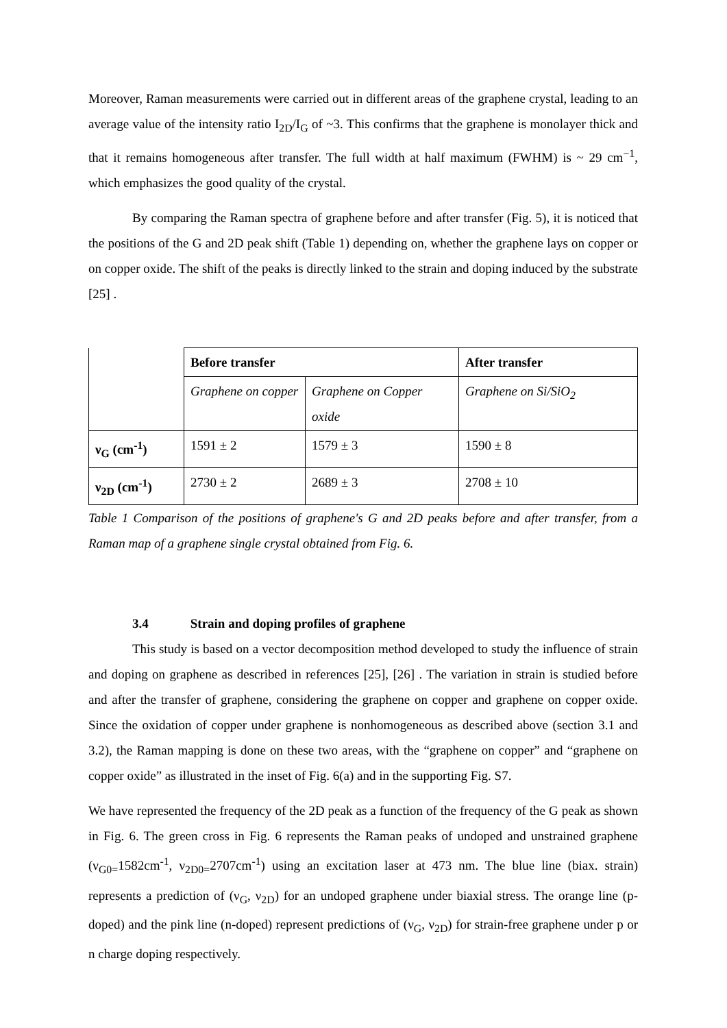Moreover, Raman measurements were carried out in different areas of the graphene crystal, leading to an average value of the intensity ratio I<sub>2D</sub>/I<sub>G</sub> of ~3. This confirms that the graphene is monolayer thick and that it remains homogeneous after transfer. The full width at half maximum (FWHM) is ~ 29 cm<sup>−1</sup>, which emphasizes the good quality of the crystal.
By comparing the Raman spectra of graphene before and after transfer (Fig. 5), it is noticed that the positions of the G and 2D peak shift (Table 1) depending on, whether the graphene lays on copper or on copper oxide. The shift of the peaks is directly linked to the strain and doping induced by the substrate [25] .
| | Before transfer | | After transfer |
| | Graphene on copper | Graphene on Copper oxide | Graphene on Si/SiO<sub>2</sub> |
| ν<sub>G</sub> (cm<sup>-1</sup>) | 1591 ± 2 | 1579 ± 3 | 1590 ± 8 |
| ν<sub>2D</sub> (cm<sup>-1</sup>) | 2730 ± 2 | 2689 ± 3 | 2708 ± 10 |
Table 1 Comparison of the positions of graphene's G and 2D peaks before and after transfer, from a Raman map of a graphene single crystal obtained from Fig. 6.
3.4 Strain and doping profiles of graphene
This study is based on a vector decomposition method developed to study the influence of strain and doping on graphene as described in references [25], [26] . The variation in strain is studied before and after the transfer of graphene, considering the graphene on copper and graphene on copper oxide. Since the oxidation of copper under graphene is nonhomogeneous as described above (section 3.1 and 3.2), the Raman mapping is done on these two areas, with the “graphene on copper” and “graphene on copper oxide” as illustrated in the inset of Fig. 6(a) and in the supporting Fig. S7.
We have represented the frequency of the 2D peak as a function of the frequency of the G peak as shown in Fig. 6. The green cross in Fig. 6 represents the Raman peaks of undoped and unstrained graphene (ν<sub>G0=</sub>1582cm<sup>-1</sup>, ν<sub>2D0=</sub>2707cm<sup>-1</sup>) using an excitation laser at 473 nm. The blue line (biax. strain) represents a prediction of (ν<sub>G</sub>, ν<sub>2D</sub>) for an undoped graphene under biaxial stress. The orange line (p-doped) and the pink line (n-doped) represent predictions of (ν<sub>G</sub>, ν<sub>2D</sub>) for strain-free graphene under p or n charge doping respectively.